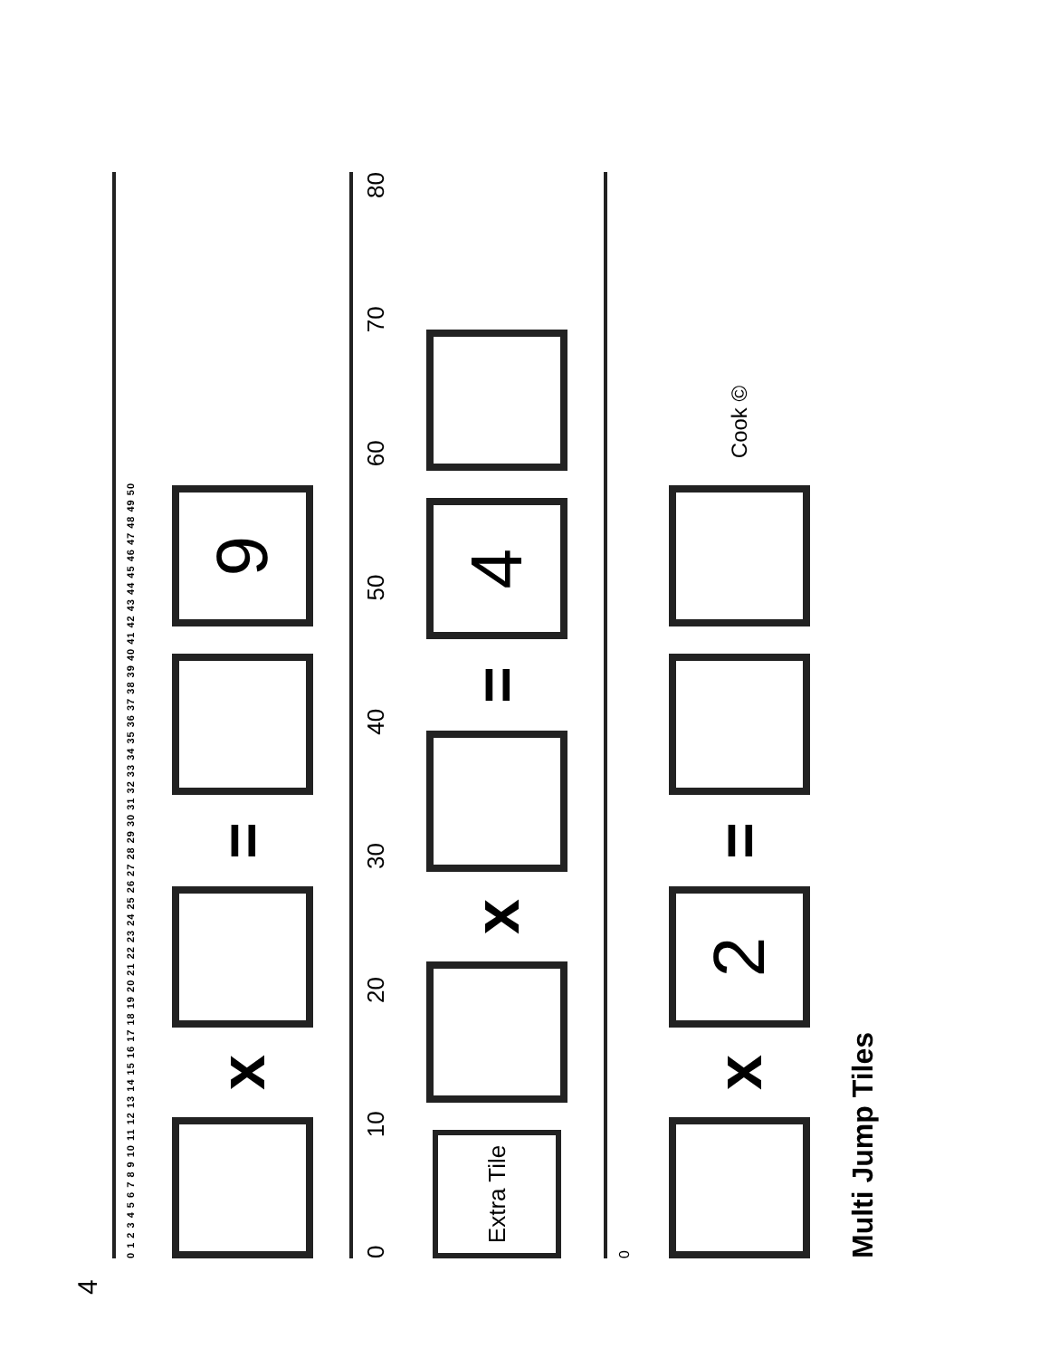4
0 1 2 3 4 5 6 7 8 9 10 11 12 13 14 15 16 17 18 19 20 21 22 23 24 25 26 27 28 29 30 31 32 33 34 35 36 37 38 39 40 41 42 43 44 45 46 47 48 49 50
x
=
9
0 10 20 30 40 50 60 70 80
Extra Tile
x
=
4
0
x
2
=
Cook ©
Multi Jump Tiles